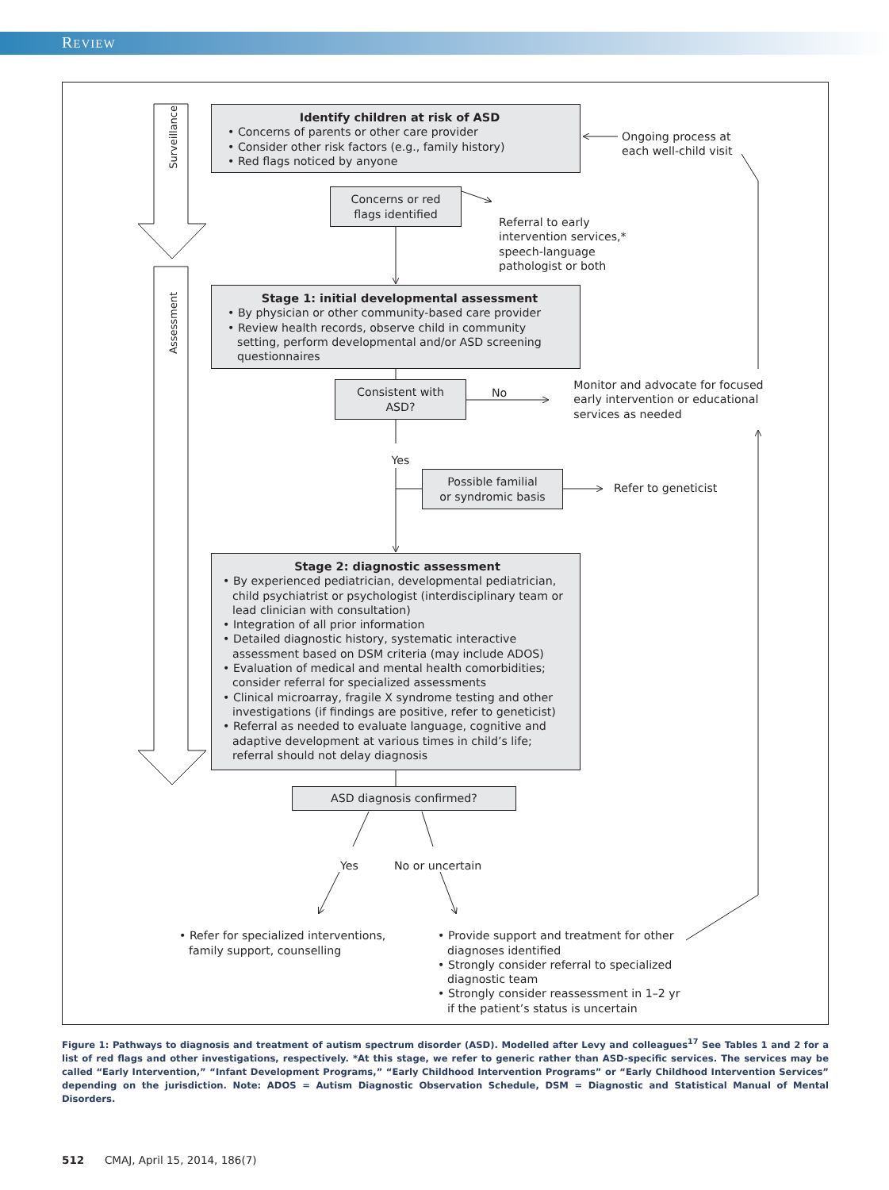REVIEW
Surveillance
Identify children at risk of ASD
• Concerns of parents or other care provider
• Consider other risk factors (e.g., family history)
• Red flags noticed by anyone
Ongoing process at
each well-child visit
Concerns or red
flags identified
Referral to early
intervention services,*
speech-language
pathologist or both
Assessment
Stage 1: initial developmental assessment
• By physician or other community-based care provider
• Review health records, observe child in community setting, perform developmental and/or ASD screening questionnaires
Consistent with
ASD?
No
Monitor and advocate for focused
early intervention or educational
services as needed
Yes
Possible familial
or syndromic basis
Refer to geneticist
Stage 2: diagnostic assessment
• By experienced pediatrician, developmental pediatrician, child psychiatrist or psychologist (interdisciplinary team or lead clinician with consultation)
• Integration of all prior information
• Detailed diagnostic history, systematic interactive assessment based on DSM criteria (may include ADOS)
• Evaluation of medical and mental health comorbidities; consider referral for specialized assessments
• Clinical microarray, fragile X syndrome testing and other investigations (if findings are positive, refer to geneticist)
• Referral as needed to evaluate language, cognitive and adaptive development at various times in child’s life; referral should not delay diagnosis
ASD diagnosis confirmed?
Yes No or uncertain
• Refer for specialized interventions, family support, counselling
• Provide support and treatment for other diagnoses identified
• Strongly consider referral to specialized diagnostic team
• Strongly consider reassessment in 1–2 yr if the patient’s status is uncertain
Figure 1: Pathways to diagnosis and treatment of autism spectrum disorder (ASD). Modelled after Levy and colleagues<sup>17</sup> See Tables 1 and 2 for a list of red flags and other investigations, respectively. *At this stage, we refer to generic rather than ASD-specific services. The services may be called “Early Intervention,” “Infant Development Programs,” “Early Childhood Intervention Programs” or “Early Childhood Intervention Services” depending on the jurisdiction. Note: ADOS = Autism Diagnostic Observation Schedule, DSM = Diagnostic and Statistical Manual of Mental Disorders.
512 CMAJ, April 15, 2014, 186(7)